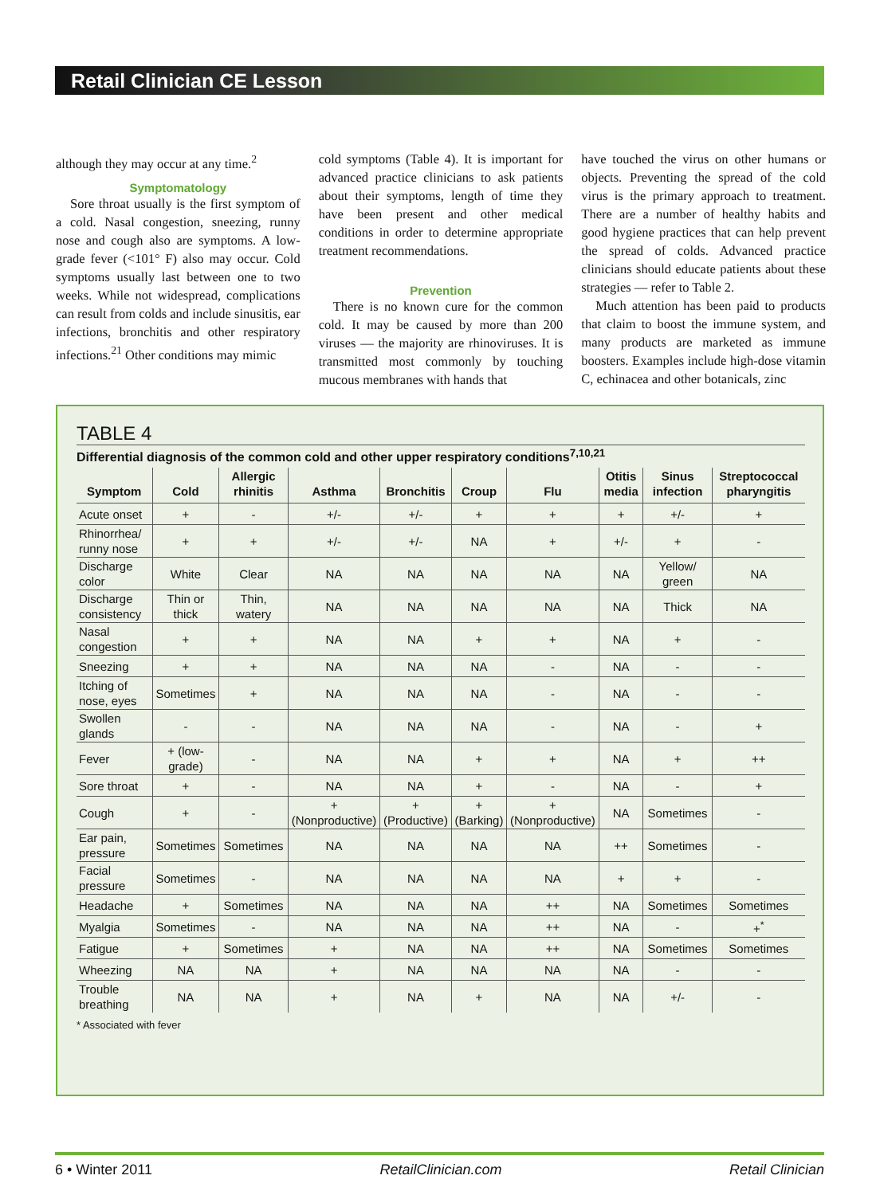Retail Clinician CE Lesson
although they may occur at any time.<sup>2</sup>
Symptomatology
Sore throat usually is the first symptom of a cold. Nasal congestion, sneezing, runny nose and cough also are symptoms. A low-grade fever (<101° F) also may occur. Cold symptoms usually last between one to two weeks. While not widespread, complications can result from colds and include sinusitis, ear infections, bronchitis and other respiratory infections.<sup>21</sup> Other conditions may mimic
cold symptoms (Table 4). It is important for advanced practice clinicians to ask patients about their symptoms, length of time they have been present and other medical conditions in order to determine appropriate treatment recommendations.
Prevention
There is no known cure for the common cold. It may be caused by more than 200 viruses — the majority are rhinoviruses. It is transmitted most commonly by touching mucous membranes with hands that
have touched the virus on other humans or objects. Preventing the spread of the cold virus is the primary approach to treatment. There are a number of healthy habits and good hygiene practices that can help prevent the spread of colds. Advanced practice clinicians should educate patients about these strategies — refer to Table 2.
Much attention has been paid to products that claim to boost the immune system, and many products are marketed as immune boosters. Examples include high-dose vitamin C, echinacea and other botanicals, zinc
TABLE 4
Differential diagnosis of the common cold and other upper respiratory conditions<sup>7,10,21</sup>
| Symptom | Cold | Allergic rhinitis | Asthma | Bronchitis | Croup | Flu | Otitis media | Sinus infection | Streptococcal pharyngitis |
| --- | --- | --- | --- | --- | --- | --- | --- | --- | --- |
| Acute onset | + | - | +/- | +/- | + | + | + | +/- | + |
| Rhinorrhea/ runny nose | + | + | +/- | +/- | NA | + | +/- | + | - |
| Discharge color | White | Clear | NA | NA | NA | NA | NA | Yellow/ green | NA |
| Discharge consistency | Thin or thick | Thin, watery | NA | NA | NA | NA | NA | Thick | NA |
| Nasal congestion | + | + | NA | NA | + | + | NA | + | - |
| Sneezing | + | + | NA | NA | NA | - | NA | - | - |
| Itching of nose, eyes | Sometimes | + | NA | NA | NA | - | NA | - | - |
| Swollen glands | - | - | NA | NA | NA | - | NA | - | + |
| Fever | + (low-grade) | - | NA | NA | + | + | NA | + | ++ |
| Sore throat | + | - | NA | NA | + | - | NA | - | + |
| Cough | + | - | + (Nonproductive) | + (Productive) | + (Barking) | + (Nonproductive) | NA | Sometimes | - |
| Ear pain, pressure | Sometimes | Sometimes | NA | NA | NA | NA | ++ | Sometimes | - |
| Facial pressure | Sometimes | - | NA | NA | NA | NA | + | + | - |
| Headache | + | Sometimes | NA | NA | NA | ++ | NA | Sometimes | Sometimes |
| Myalgia | Sometimes | - | NA | NA | NA | ++ | NA | - | +<sup>*</sup> |
| Fatigue | + | Sometimes | + | NA | NA | ++ | NA | Sometimes | Sometimes |
| Wheezing | NA | NA | + | NA | NA | NA | NA | - | - |
| Trouble breathing | NA | NA | + | NA | + | NA | NA | +/- | - |
* Associated with fever
6 • Winter 2011 RetailClinician.com Retail Clinician